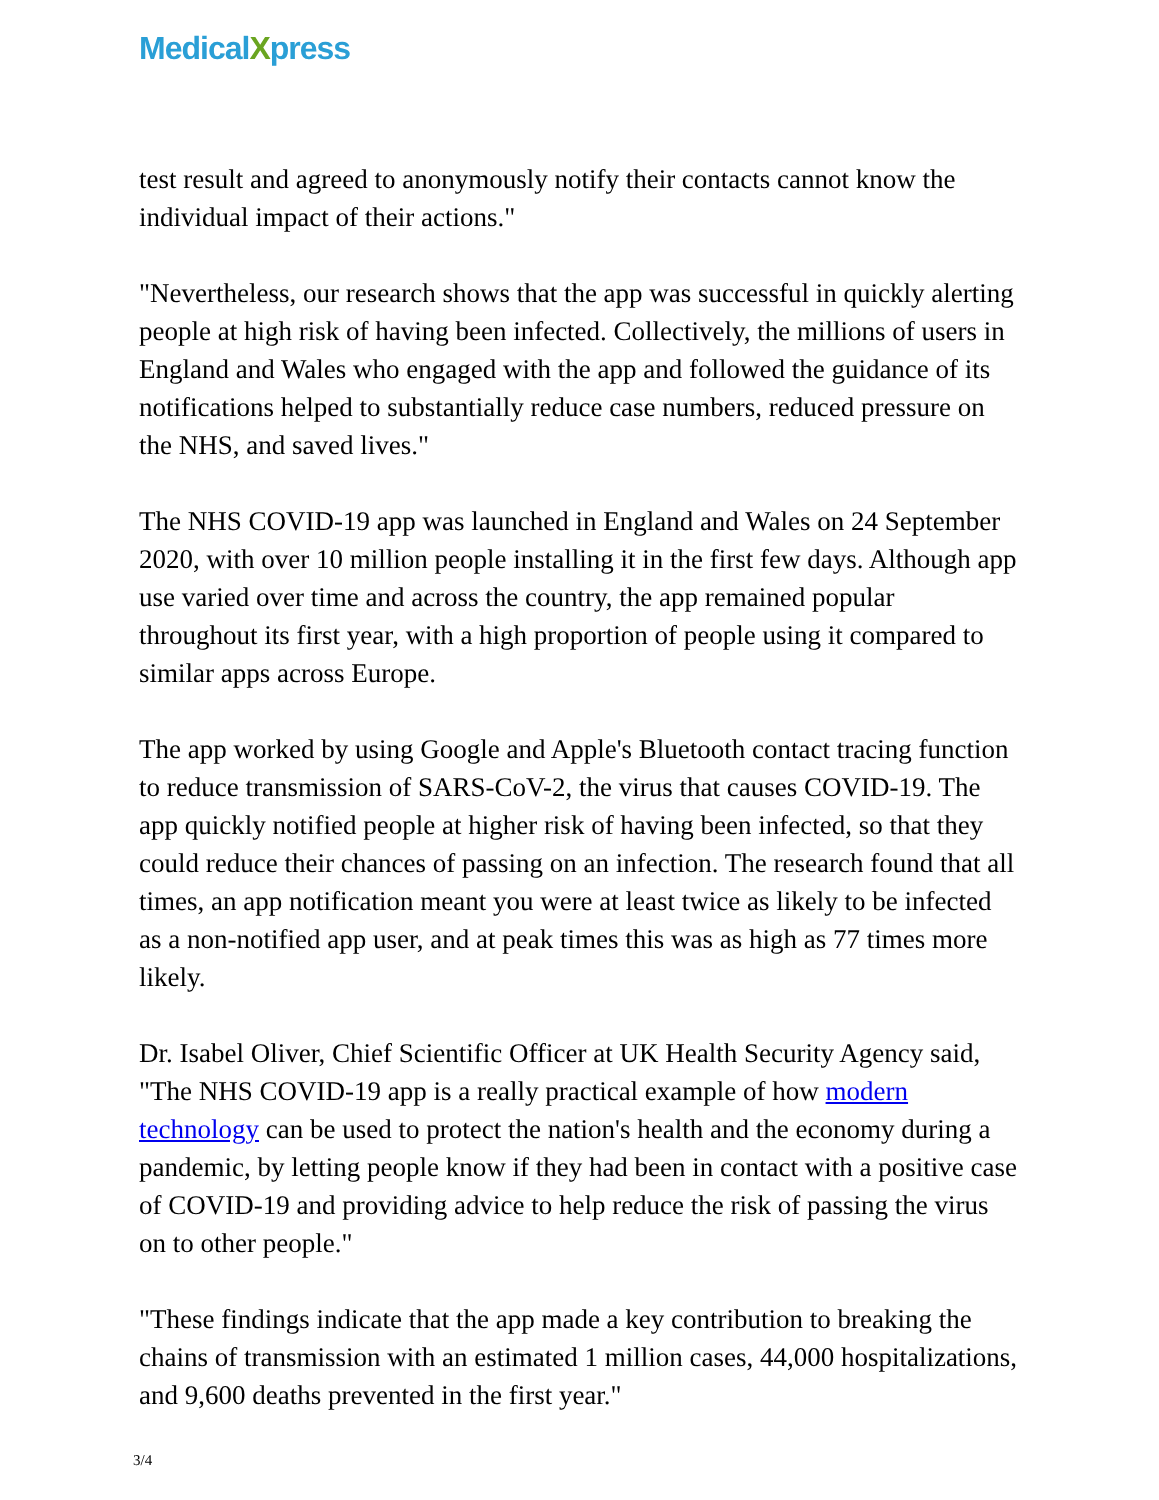MedicalXpress
test result and agreed to anonymously notify their contacts cannot know the individual impact of their actions."
"Nevertheless, our research shows that the app was successful in quickly alerting people at high risk of having been infected. Collectively, the millions of users in England and Wales who engaged with the app and followed the guidance of its notifications helped to substantially reduce case numbers, reduced pressure on the NHS, and saved lives."
The NHS COVID-19 app was launched in England and Wales on 24 September 2020, with over 10 million people installing it in the first few days. Although app use varied over time and across the country, the app remained popular throughout its first year, with a high proportion of people using it compared to similar apps across Europe.
The app worked by using Google and Apple's Bluetooth contact tracing function to reduce transmission of SARS-CoV-2, the virus that causes COVID-19. The app quickly notified people at higher risk of having been infected, so that they could reduce their chances of passing on an infection. The research found that all times, an app notification meant you were at least twice as likely to be infected as a non-notified app user, and at peak times this was as high as 77 times more likely.
Dr. Isabel Oliver, Chief Scientific Officer at UK Health Security Agency said, "The NHS COVID-19 app is a really practical example of how modern technology can be used to protect the nation's health and the economy during a pandemic, by letting people know if they had been in contact with a positive case of COVID-19 and providing advice to help reduce the risk of passing the virus on to other people."
"These findings indicate that the app made a key contribution to breaking the chains of transmission with an estimated 1 million cases, 44,000 hospitalizations, and 9,600 deaths prevented in the first year."
3/4